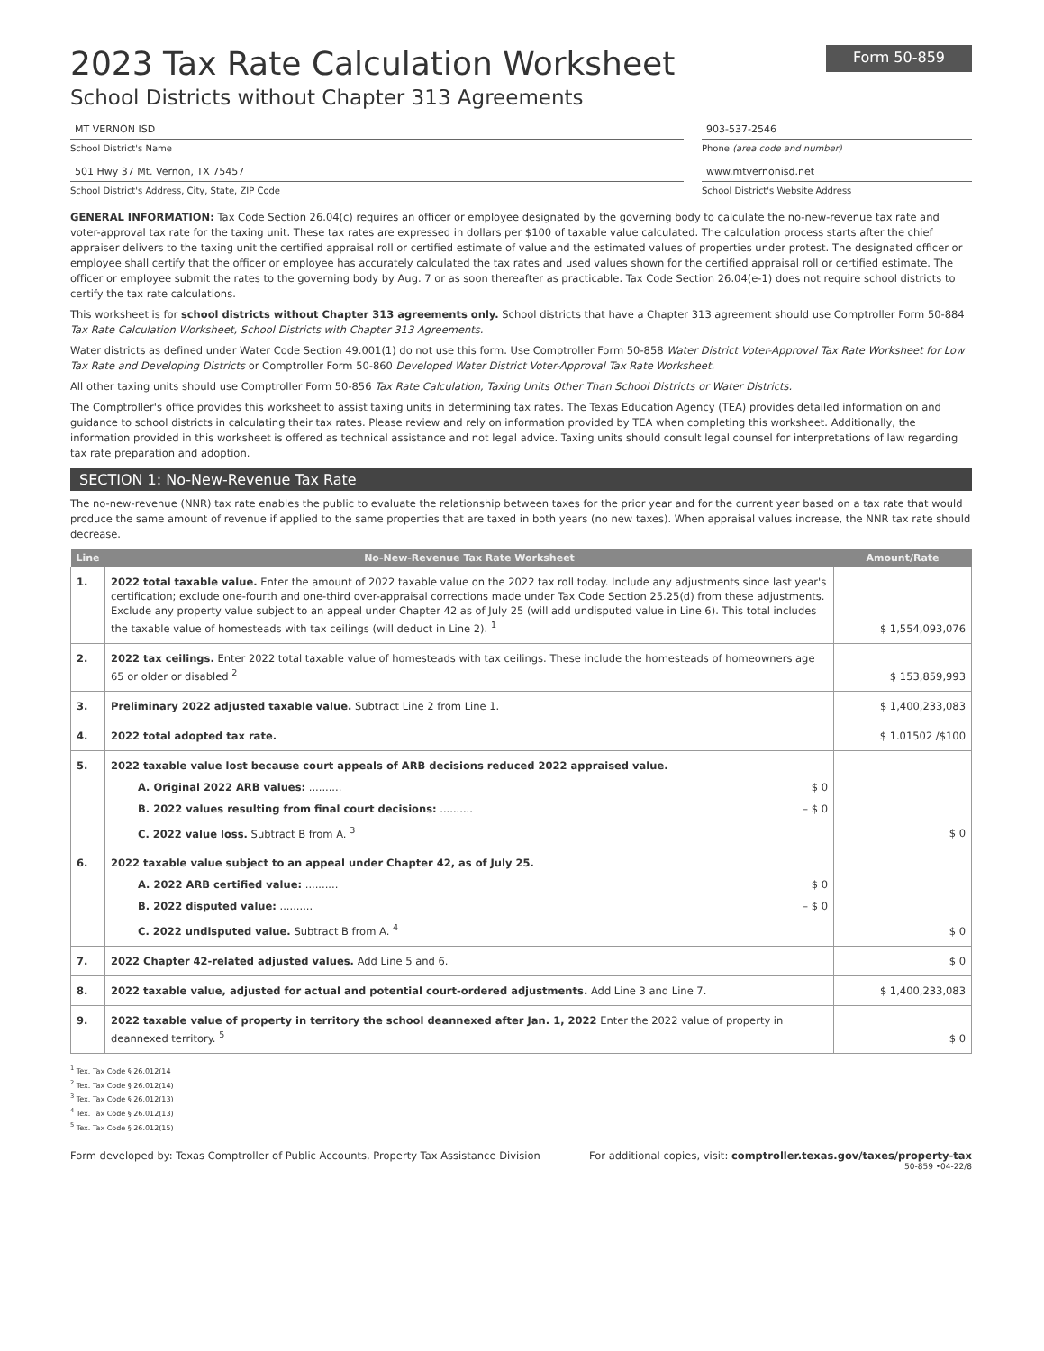2023 Tax Rate Calculation Worksheet Form 50-859
School Districts without Chapter 313 Agreements
MT VERNON ISD
School District's Name
903-537-2546
Phone (area code and number)
501 Hwy 37 Mt. Vernon, TX 75457
School District's Address, City, State, ZIP Code
www.mtvernonisd.net
School District's Website Address
GENERAL INFORMATION: Tax Code Section 26.04(c) requires an officer or employee designated by the governing body to calculate the no-new-revenue tax rate and voter-approval tax rate for the taxing unit. These tax rates are expressed in dollars per $100 of taxable value calculated. The calculation process starts after the chief appraiser delivers to the taxing unit the certified appraisal roll or certified estimate of value and the estimated values of properties under protest. The designated officer or employee shall certify that the officer or employee has accurately calculated the tax rates and used values shown for the certified appraisal roll or certified estimate. The officer or employee submit the rates to the governing body by Aug. 7 or as soon thereafter as practicable. Tax Code Section 26.04(e-1) does not require school districts to certify the tax rate calculations.
This worksheet is for school districts without Chapter 313 agreements only. School districts that have a Chapter 313 agreement should use Comptroller Form 50-884 Tax Rate Calculation Worksheet, School Districts with Chapter 313 Agreements.
Water districts as defined under Water Code Section 49.001(1) do not use this form. Use Comptroller Form 50-858 Water District Voter-Approval Tax Rate Worksheet for Low Tax Rate and Developing Districts or Comptroller Form 50-860 Developed Water District Voter-Approval Tax Rate Worksheet.
All other taxing units should use Comptroller Form 50-856 Tax Rate Calculation, Taxing Units Other Than School Districts or Water Districts.
The Comptroller's office provides this worksheet to assist taxing units in determining tax rates. The Texas Education Agency (TEA) provides detailed information on and guidance to school districts in calculating their tax rates. Please review and rely on information provided by TEA when completing this worksheet. Additionally, the information provided in this worksheet is offered as technical assistance and not legal advice. Taxing units should consult legal counsel for interpretations of law regarding tax rate preparation and adoption.
SECTION 1: No-New-Revenue Tax Rate
The no-new-revenue (NNR) tax rate enables the public to evaluate the relationship between taxes for the prior year and for the current year based on a tax rate that would produce the same amount of revenue if applied to the same properties that are taxed in both years (no new taxes). When appraisal values increase, the NNR tax rate should decrease.
| Line | No-New-Revenue Tax Rate Worksheet | Amount/Rate |
| --- | --- | --- |
| 1. | 2022 total taxable value. Enter the amount of 2022 taxable value on the 2022 tax roll today. Include any adjustments since last year's certification; exclude one-fourth and one-third over-appraisal corrections made under Tax Code Section 25.25(d) from these adjustments. Exclude any property value subject to an appeal under Chapter 42 as of July 25 (will add undisputed value in Line 6). This total includes the taxable value of homesteads with tax ceilings (will deduct in Line 2). <sup>1</sup> | $ 1,554,093,076 |
| 2. | 2022 tax ceilings. Enter 2022 total taxable value of homesteads with tax ceilings. These include the homesteads of homeowners age 65 or older or disabled <sup>2</sup> | $ 153,859,993 |
| 3. | Preliminary 2022 adjusted taxable value. Subtract Line 2 from Line 1. | $ 1,400,233,083 |
| 4. | 2022 total adopted tax rate. | $ 1.01502 /$100 |
| 5. | 2022 taxable value lost because court appeals of ARB decisions reduced 2022 appraised value. A. Original 2022 ARB values: .......... $ 0 B. 2022 values resulting from final court decisions: .......... – $ 0 C. 2022 value loss. Subtract B from A. <sup>3</sup> | $ 0 |
| 6. | 2022 taxable value subject to an appeal under Chapter 42, as of July 25. A. 2022 ARB certified value: .......... $ 0 B. 2022 disputed value: .......... – $ 0 C. 2022 undisputed value. Subtract B from A. <sup>4</sup> | $ 0 |
| 7. | 2022 Chapter 42-related adjusted values. Add Line 5 and 6. | $ 0 |
| 8. | 2022 taxable value, adjusted for actual and potential court-ordered adjustments. Add Line 3 and Line 7. | $ 1,400,233,083 |
| 9. | 2022 taxable value of property in territory the school deannexed after Jan. 1, 2022 Enter the 2022 value of property in deannexed territory. <sup>5</sup> | $ 0 |
<sup>1</sup> Tex. Tax Code § 26.012(14
<sup>2</sup> Tex. Tax Code § 26.012(14)
<sup>3</sup> Tex. Tax Code § 26.012(13)
<sup>4</sup> Tex. Tax Code § 26.012(13)
<sup>5</sup> Tex. Tax Code § 26.012(15)
Form developed by: Texas Comptroller of Public Accounts, Property Tax Assistance Division For additional copies, visit: comptroller.texas.gov/taxes/property-tax
50-859 •04-22/8